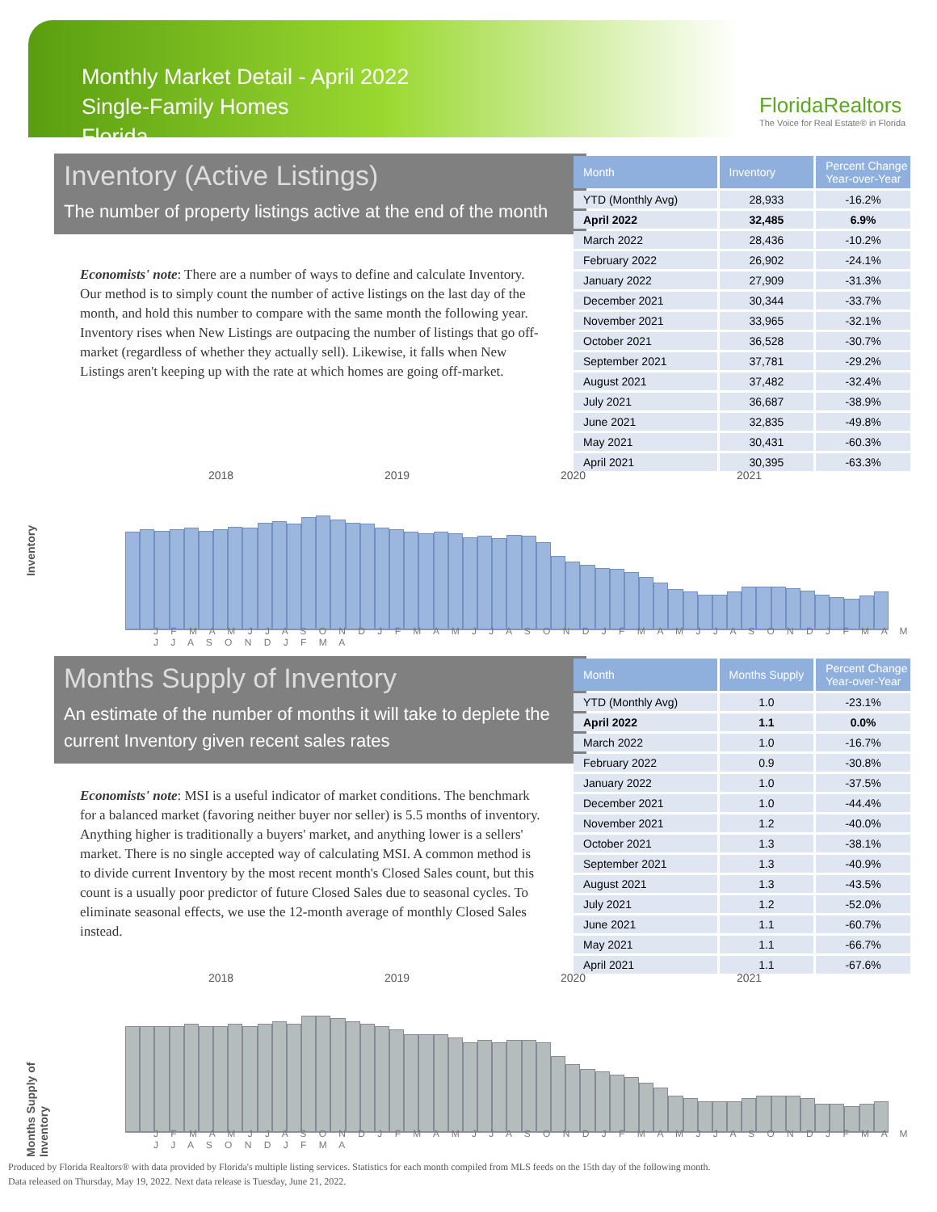Monthly Market Detail - April 2022
Single-Family Homes
Florida
FloridaRealtors
The Voice for Real Estate® in Florida
Inventory (Active Listings)
The number of property listings active at the end of the month
Economists' note: There are a number of ways to define and calculate Inventory. Our method is to simply count the number of active listings on the last day of the month, and hold this number to compare with the same month the following year. Inventory rises when New Listings are outpacing the number of listings that go off-market (regardless of whether they actually sell). Likewise, it falls when New Listings aren't keeping up with the rate at which homes are going off-market.
| Month | Inventory | Percent Change Year-over-Year |
| --- | --- | --- |
| YTD (Monthly Avg) | 28,933 | -16.2% |
| April 2022 | 32,485 | 6.9% |
| March 2022 | 28,436 | -10.2% |
| February 2022 | 26,902 | -24.1% |
| January 2022 | 27,909 | -31.3% |
| December 2021 | 30,344 | -33.7% |
| November 2021 | 33,965 | -32.1% |
| October 2021 | 36,528 | -30.7% |
| September 2021 | 37,781 | -29.2% |
| August 2021 | 37,482 | -32.4% |
| July 2021 | 36,687 | -38.9% |
| June 2021 | 32,835 | -49.8% |
| May 2021 | 30,431 | -60.3% |
| April 2021 | 30,395 | -63.3% |
Inventory
2018 2019 2020 2021
J F M A M J J A S O N D J F M A M J J A S O N D J F M A M J J A S O N D J F M A M J J A S O N D J F M A
Months Supply of Inventory
An estimate of the number of months it will take to deplete the current Inventory given recent sales rates
Economists' note: MSI is a useful indicator of market conditions. The benchmark for a balanced market (favoring neither buyer nor seller) is 5.5 months of inventory. Anything higher is traditionally a buyers' market, and anything lower is a sellers' market. There is no single accepted way of calculating MSI. A common method is to divide current Inventory by the most recent month's Closed Sales count, but this count is a usually poor predictor of future Closed Sales due to seasonal cycles. To eliminate seasonal effects, we use the 12-month average of monthly Closed Sales instead.
| Month | Months Supply | Percent Change Year-over-Year |
| --- | --- | --- |
| YTD (Monthly Avg) | 1.0 | -23.1% |
| April 2022 | 1.1 | 0.0% |
| March 2022 | 1.0 | -16.7% |
| February 2022 | 0.9 | -30.8% |
| January 2022 | 1.0 | -37.5% |
| December 2021 | 1.0 | -44.4% |
| November 2021 | 1.2 | -40.0% |
| October 2021 | 1.3 | -38.1% |
| September 2021 | 1.3 | -40.9% |
| August 2021 | 1.3 | -43.5% |
| July 2021 | 1.2 | -52.0% |
| June 2021 | 1.1 | -60.7% |
| May 2021 | 1.1 | -66.7% |
| April 2021 | 1.1 | -67.6% |
Months Supply of Inventory
2018 2019 2020 2021
J F M A M J J A S O N D J F M A M J J A S O N D J F M A M J J A S O N D J F M A M J J A S O N D J F M A
Produced by Florida Realtors® with data provided by Florida's multiple listing services. Statistics for each month compiled from MLS feeds on the 15th day of the following month.
Data released on Thursday, May 19, 2022. Next data release is Tuesday, June 21, 2022.